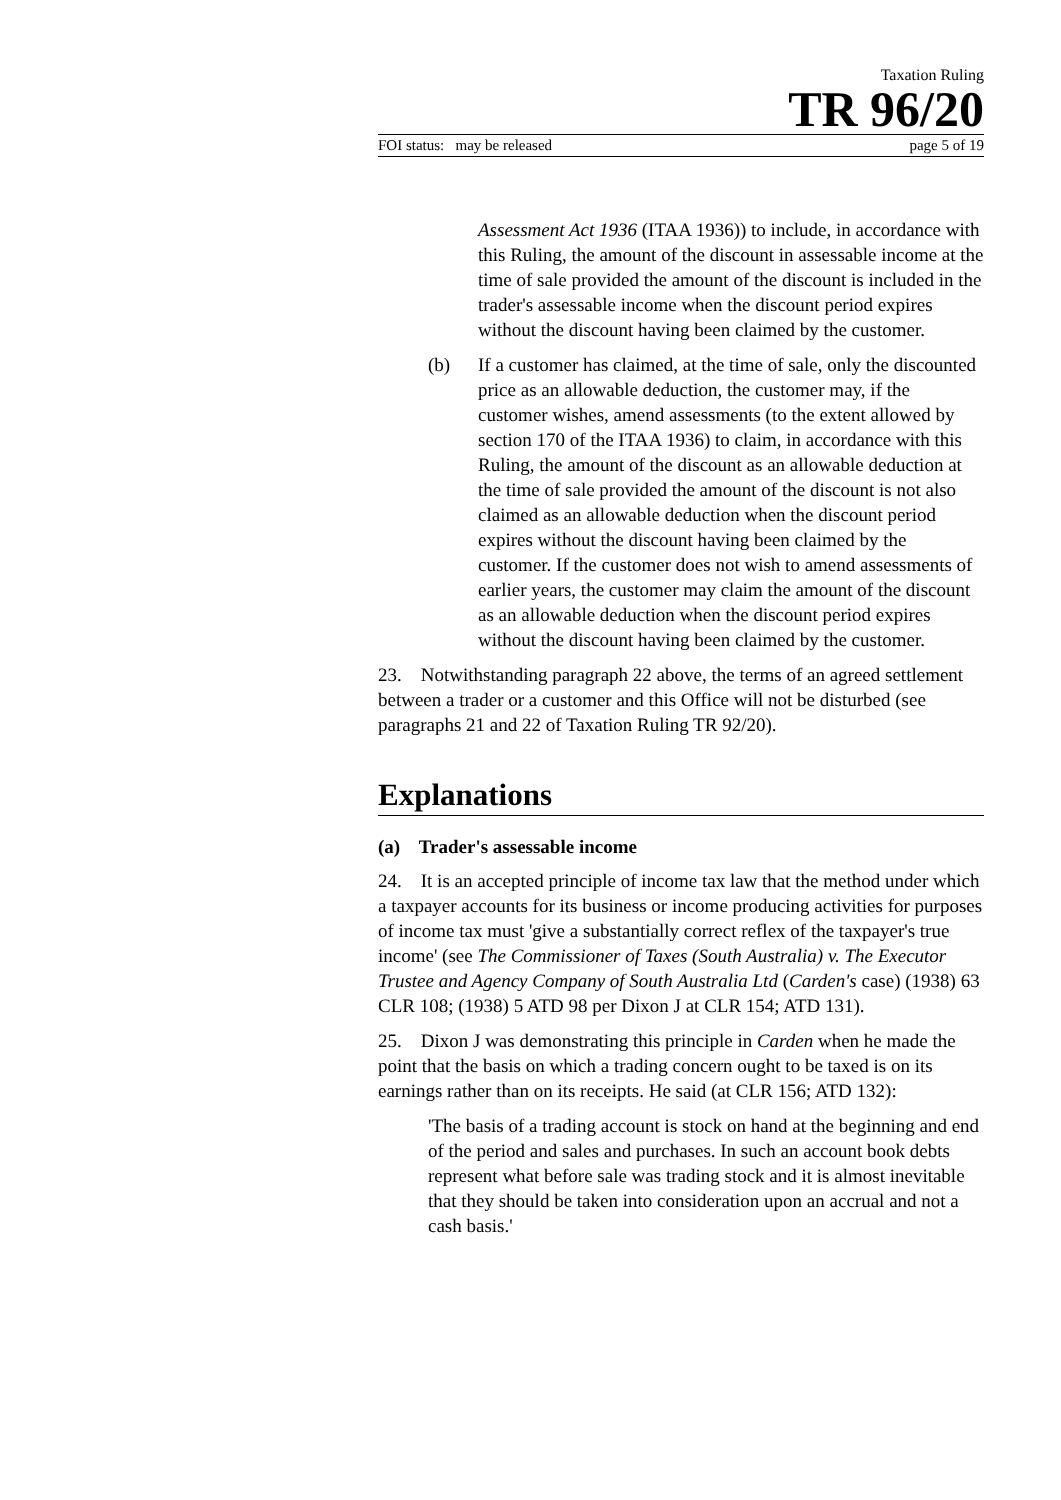Taxation Ruling
TR 96/20
FOI status: may be released page 5 of 19
Assessment Act 1936 (ITAA 1936)) to include, in accordance with this Ruling, the amount of the discount in assessable income at the time of sale provided the amount of the discount is included in the trader's assessable income when the discount period expires without the discount having been claimed by the customer.
(b) If a customer has claimed, at the time of sale, only the discounted price as an allowable deduction, the customer may, if the customer wishes, amend assessments (to the extent allowed by section 170 of the ITAA 1936) to claim, in accordance with this Ruling, the amount of the discount as an allowable deduction at the time of sale provided the amount of the discount is not also claimed as an allowable deduction when the discount period expires without the discount having been claimed by the customer. If the customer does not wish to amend assessments of earlier years, the customer may claim the amount of the discount as an allowable deduction when the discount period expires without the discount having been claimed by the customer.
23. Notwithstanding paragraph 22 above, the terms of an agreed settlement between a trader or a customer and this Office will not be disturbed (see paragraphs 21 and 22 of Taxation Ruling TR 92/20).
Explanations
(a) Trader's assessable income
24. It is an accepted principle of income tax law that the method under which a taxpayer accounts for its business or income producing activities for purposes of income tax must 'give a substantially correct reflex of the taxpayer's true income' (see The Commissioner of Taxes (South Australia) v. The Executor Trustee and Agency Company of South Australia Ltd (Carden's case) (1938) 63 CLR 108; (1938) 5 ATD 98 per Dixon J at CLR 154; ATD 131).
25. Dixon J was demonstrating this principle in Carden when he made the point that the basis on which a trading concern ought to be taxed is on its earnings rather than on its receipts. He said (at CLR 156; ATD 132):
'The basis of a trading account is stock on hand at the beginning and end of the period and sales and purchases. In such an account book debts represent what before sale was trading stock and it is almost inevitable that they should be taken into consideration upon an accrual and not a cash basis.'